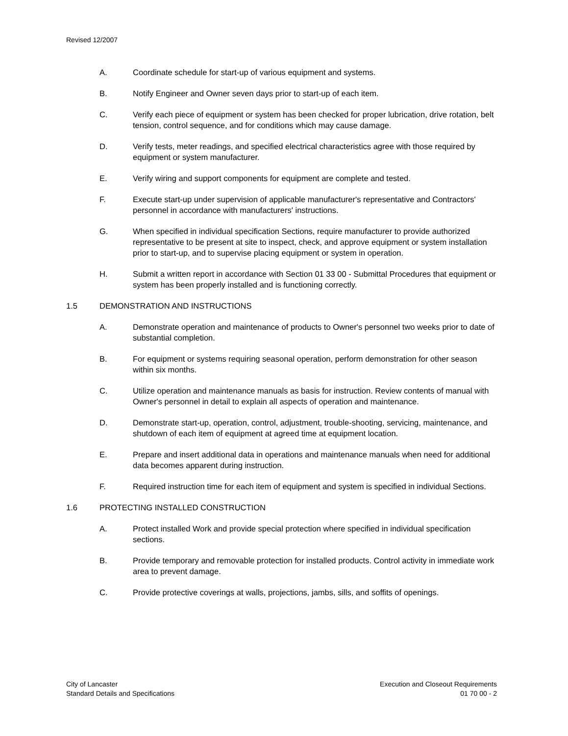Revised 12/2007
A. Coordinate schedule for start-up of various equipment and systems.
B. Notify Engineer and Owner seven days prior to start-up of each item.
C. Verify each piece of equipment or system has been checked for proper lubrication, drive rotation, belt tension, control sequence, and for conditions which may cause damage.
D. Verify tests, meter readings, and specified electrical characteristics agree with those required by equipment or system manufacturer.
E. Verify wiring and support components for equipment are complete and tested.
F. Execute start-up under supervision of applicable manufacturer's representative and Contractors' personnel in accordance with manufacturers' instructions.
G. When specified in individual specification Sections, require manufacturer to provide authorized representative to be present at site to inspect, check, and approve equipment or system installation prior to start-up, and to supervise placing equipment or system in operation.
H. Submit a written report in accordance with Section 01 33 00 - Submittal Procedures that equipment or system has been properly installed and is functioning correctly.
1.5 DEMONSTRATION AND INSTRUCTIONS
A. Demonstrate operation and maintenance of products to Owner's personnel two weeks prior to date of substantial completion.
B. For equipment or systems requiring seasonal operation, perform demonstration for other season within six months.
C. Utilize operation and maintenance manuals as basis for instruction. Review contents of manual with Owner's personnel in detail to explain all aspects of operation and maintenance.
D. Demonstrate start-up, operation, control, adjustment, trouble-shooting, servicing, maintenance, and shutdown of each item of equipment at agreed time at equipment location.
E. Prepare and insert additional data in operations and maintenance manuals when need for additional data becomes apparent during instruction.
F. Required instruction time for each item of equipment and system is specified in individual Sections.
1.6 PROTECTING INSTALLED CONSTRUCTION
A. Protect installed Work and provide special protection where specified in individual specification sections.
B. Provide temporary and removable protection for installed products. Control activity in immediate work area to prevent damage.
C. Provide protective coverings at walls, projections, jambs, sills, and soffits of openings.
City of Lancaster
Standard Details and Specifications
Execution and Closeout Requirements
01 70 00 - 2